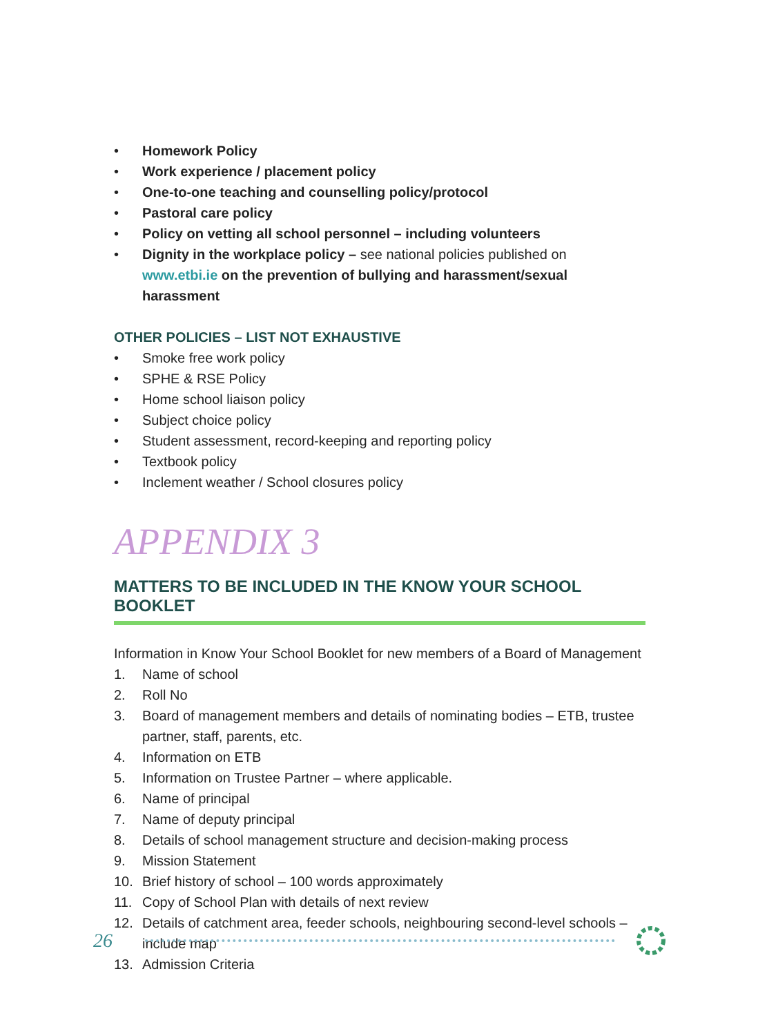• Homework Policy
• Work experience / placement policy
• One-to-one teaching and counselling policy/protocol
• Pastoral care policy
• Policy on vetting all school personnel – including volunteers
• Dignity in the workplace policy – see national policies published on www.etbi.ie on the prevention of bullying and harassment/sexual harassment
OTHER POLICIES – LIST NOT EXHAUSTIVE
• Smoke free work policy
• SPHE & RSE Policy
• Home school liaison policy
• Subject choice policy
• Student assessment, record-keeping and reporting policy
• Textbook policy
• Inclement weather / School closures policy
APPENDIX 3
MATTERS TO BE INCLUDED IN THE KNOW YOUR SCHOOL BOOKLET
Information in Know Your School Booklet for new members of a Board of Management
1. Name of school
2. Roll No
3. Board of management members and details of nominating bodies – ETB, trustee partner, staff, parents, etc.
4. Information on ETB
5. Information on Trustee Partner – where applicable.
6. Name of principal
7. Name of deputy principal
8. Details of school management structure and decision-making process
9. Mission Statement
10. Brief history of school – 100 words approximately
11. Copy of School Plan with details of next review
12. Details of catchment area, feeder schools, neighbouring second-level schools – include map
13. Admission Criteria
26